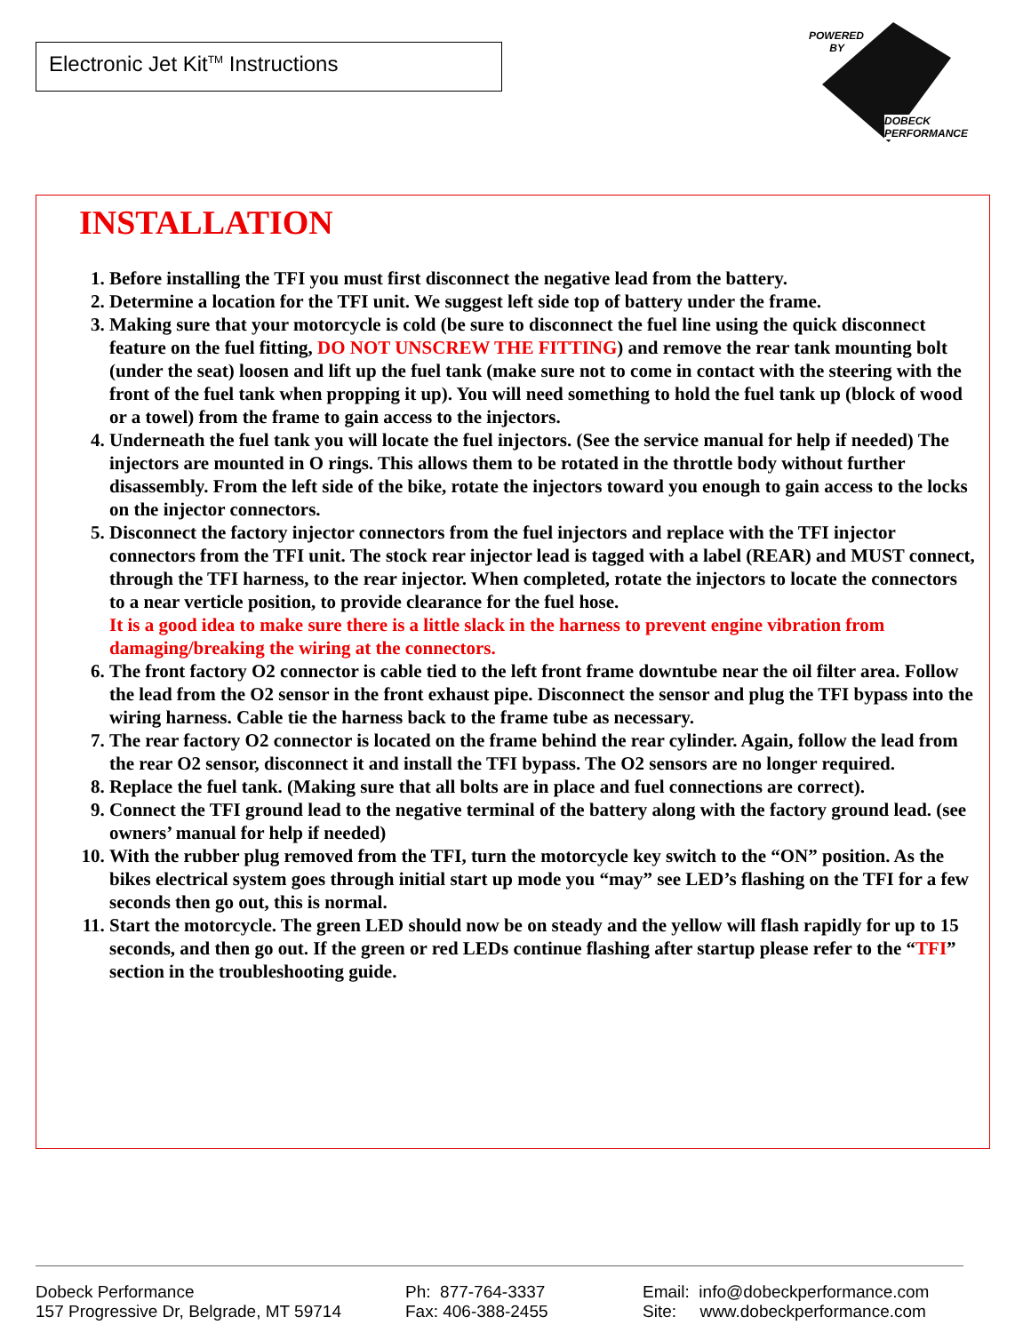Electronic Jet Kit<sup>TM</sup> Instructions
POWERED
BY
DOBECK
PERFORMANCE
INSTALLATION
1. Before installing the TFI you must first disconnect the negative lead from the battery.
2. Determine a location for the TFI unit. We suggest left side top of battery under the frame.
3. Making sure that your motorcycle is cold (be sure to disconnect the fuel line using the quick disconnect feature on the fuel fitting, DO NOT UNSCREW THE FITTING) and remove the rear tank mounting bolt (under the seat) loosen and lift up the fuel tank (make sure not to come in contact with the steering with the front of the fuel tank when propping it up). You will need something to hold the fuel tank up (block of wood or a towel) from the frame to gain access to the injectors.
4. Underneath the fuel tank you will locate the fuel injectors. (See the service manual for help if needed) The injectors are mounted in O rings. This allows them to be rotated in the throttle body without further disassembly. From the left side of the bike, rotate the injectors toward you enough to gain access to the locks on the injector connectors.
5. Disconnect the factory injector connectors from the fuel injectors and replace with the TFI injector connectors from the TFI unit. The stock rear injector lead is tagged with a label (REAR) and MUST connect, through the TFI harness, to the rear injector. When completed, rotate the injectors to locate the connectors to a near verticle position, to provide clearance for the fuel hose.
It is a good idea to make sure there is a little slack in the harness to prevent engine vibration from damaging/breaking the wiring at the connectors.
6. The front factory O2 connector is cable tied to the left front frame downtube near the oil filter area. Follow the lead from the O2 sensor in the front exhaust pipe. Disconnect the sensor and plug the TFI bypass into the wiring harness. Cable tie the harness back to the frame tube as necessary.
7. The rear factory O2 connector is located on the frame behind the rear cylinder. Again, follow the lead from the rear O2 sensor, disconnect it and install the TFI bypass. The O2 sensors are no longer required.
8. Replace the fuel tank. (Making sure that all bolts are in place and fuel connections are correct).
9. Connect the TFI ground lead to the negative terminal of the battery along with the factory ground lead. (see owners’ manual for help if needed)
10. With the rubber plug removed from the TFI, turn the motorcycle key switch to the “ON” position. As the bikes electrical system goes through initial start up mode you “may” see LED’s flashing on the TFI for a few seconds then go out, this is normal.
11. Start the motorcycle. The green LED should now be on steady and the yellow will flash rapidly for up to 15 seconds, and then go out. If the green or red LEDs continue flashing after startup please refer to the “TFI” section in the troubleshooting guide.
Dobeck Performance
157 Progressive Dr, Belgrade, MT 59714
Ph: 877-764-3337
Fax: 406-388-2455
Email: info@dobeckperformance.com
Site: www.dobeckperformance.com